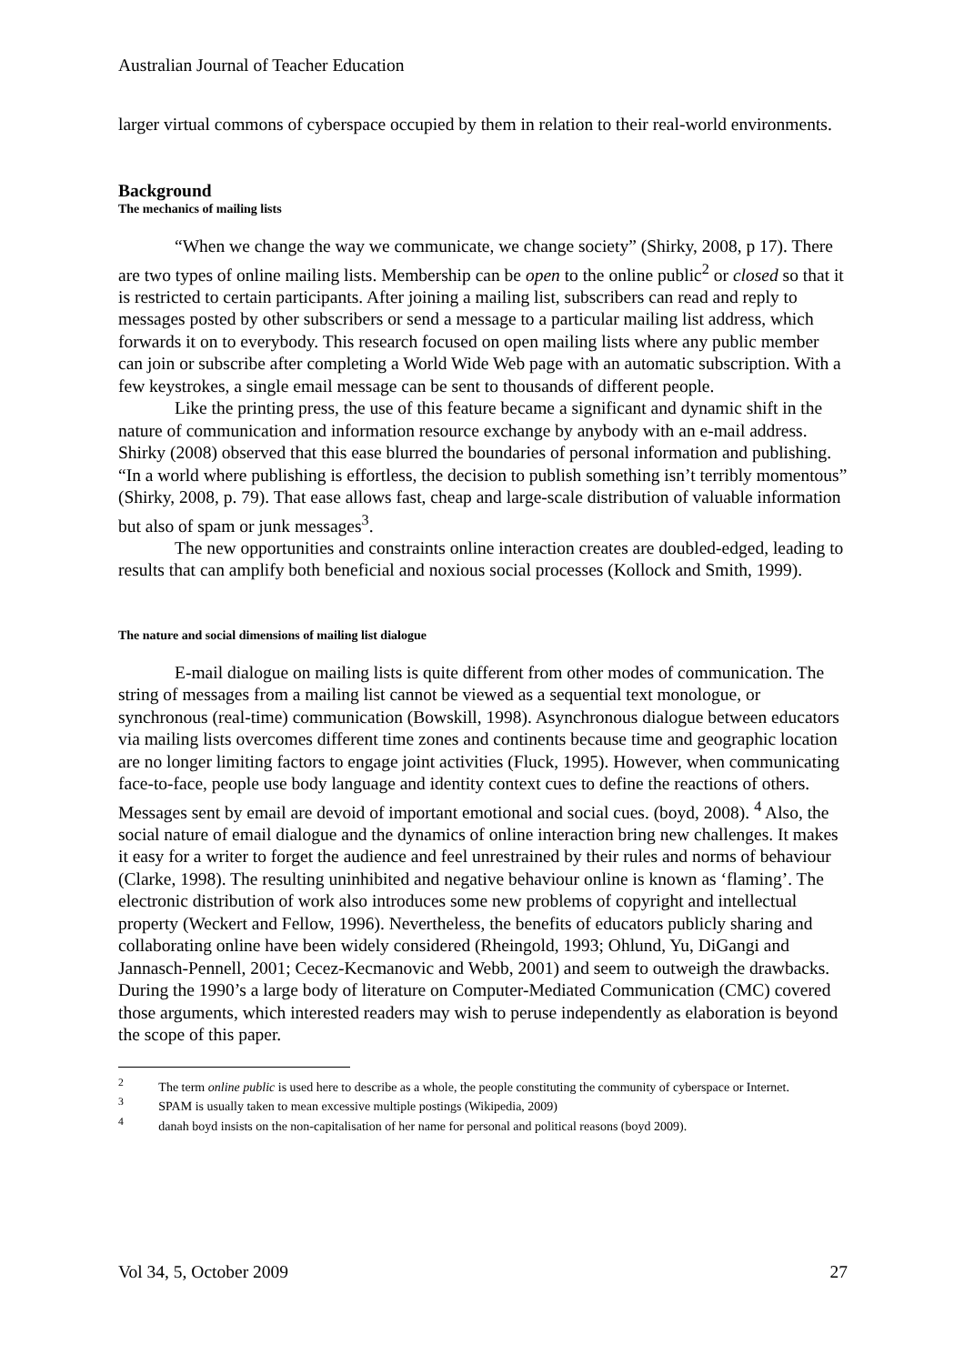Australian Journal of Teacher Education
larger virtual commons of cyberspace occupied by them in relation to their real-world environments.
Background
The mechanics of mailing lists
“When we change the way we communicate, we change society” (Shirky, 2008, p 17). There are two types of online mailing lists. Membership can be open to the online public<sup>2</sup> or closed so that it is restricted to certain participants. After joining a mailing list, subscribers can read and reply to messages posted by other subscribers or send a message to a particular mailing list address, which forwards it on to everybody. This research focused on open mailing lists where any public member can join or subscribe after completing a World Wide Web page with an automatic subscription. With a few keystrokes, a single email message can be sent to thousands of different people.
Like the printing press, the use of this feature became a significant and dynamic shift in the nature of communication and information resource exchange by anybody with an e-mail address. Shirky (2008) observed that this ease blurred the boundaries of personal information and publishing. “In a world where publishing is effortless, the decision to publish something isn’t terribly momentous” (Shirky, 2008, p. 79). That ease allows fast, cheap and large-scale distribution of valuable information but also of spam or junk messages<sup>3</sup>.
The new opportunities and constraints online interaction creates are doubled-edged, leading to results that can amplify both beneficial and noxious social processes (Kollock and Smith, 1999).
The nature and social dimensions of mailing list dialogue
E-mail dialogue on mailing lists is quite different from other modes of communication. The string of messages from a mailing list cannot be viewed as a sequential text monologue, or synchronous (real-time) communication (Bowskill, 1998). Asynchronous dialogue between educators via mailing lists overcomes different time zones and continents because time and geographic location are no longer limiting factors to engage joint activities (Fluck, 1995). However, when communicating face-to-face, people use body language and identity context cues to define the reactions of others. Messages sent by email are devoid of important emotional and social cues. (boyd, 2008). <sup>4</sup> Also, the social nature of email dialogue and the dynamics of online interaction bring new challenges. It makes it easy for a writer to forget the audience and feel unrestrained by their rules and norms of behaviour (Clarke, 1998). The resulting uninhibited and negative behaviour online is known as ‘flaming’. The electronic distribution of work also introduces some new problems of copyright and intellectual property (Weckert and Fellow, 1996). Nevertheless, the benefits of educators publicly sharing and collaborating online have been widely considered (Rheingold, 1993; Ohlund, Yu, DiGangi and Jannasch-Pennell, 2001; Cecez-Kecmanovic and Webb, 2001) and seem to outweigh the drawbacks. During the 1990’s a large body of literature on Computer-Mediated Communication (CMC) covered those arguments, which interested readers may wish to peruse independently as elaboration is beyond the scope of this paper.
<sup>2</sup> The term online public is used here to describe as a whole, the people constituting the community of cyberspace or Internet.
<sup>3</sup> SPAM is usually taken to mean excessive multiple postings (Wikipedia, 2009)
<sup>4</sup> danah boyd insists on the non-capitalisation of her name for personal and political reasons (boyd 2009).
Vol 34, 5, October 2009 27